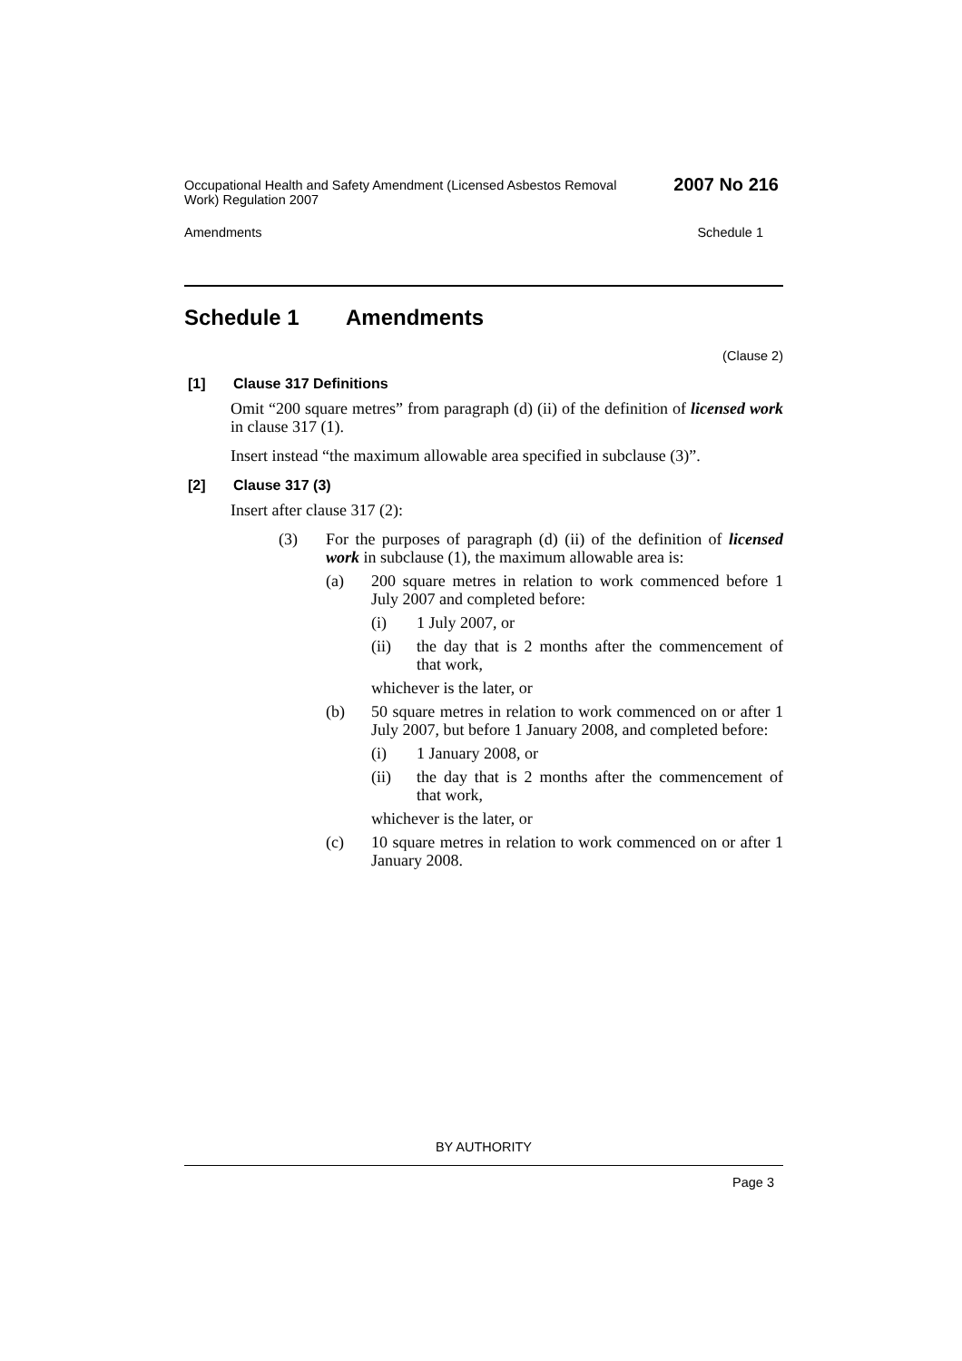Occupational Health and Safety Amendment (Licensed Asbestos Removal
Work) Regulation 2007
2007 No 216
Amendments Schedule 1
Schedule 1 Amendments
(Clause 2)
[1] Clause 317 Definitions
Omit “200 square metres” from paragraph (d) (ii) of the definition of licensed work in clause 317 (1).
Insert instead “the maximum allowable area specified in subclause (3)”.
[2] Clause 317 (3)
Insert after clause 317 (2):
(3) For the purposes of paragraph (d) (ii) of the definition of licensed work in subclause (1), the maximum allowable area is:
(a) 200 square metres in relation to work commenced before 1 July 2007 and completed before:
(i) 1 July 2007, or
(ii) the day that is 2 months after the commencement of that work,
whichever is the later, or
(b) 50 square metres in relation to work commenced on or after 1 July 2007, but before 1 January 2008, and completed before:
(i) 1 January 2008, or
(ii) the day that is 2 months after the commencement of that work,
whichever is the later, or
(c) 10 square metres in relation to work commenced on or after 1 January 2008.
BY AUTHORITY
Page 3